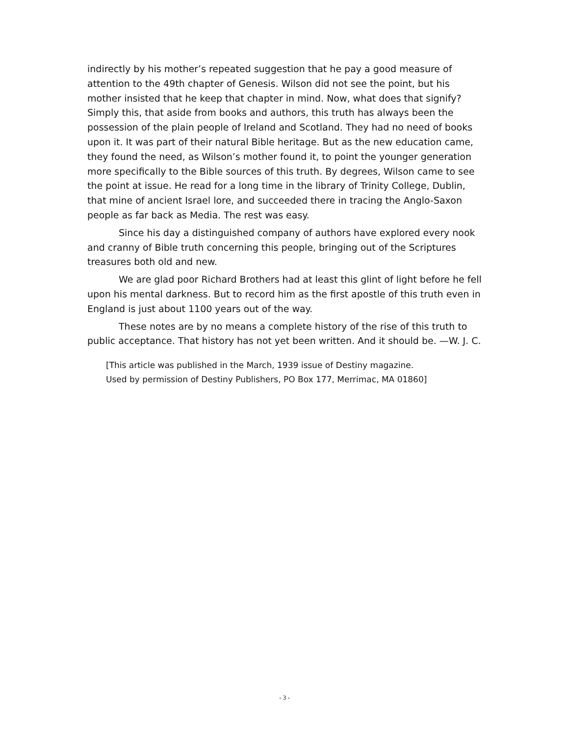indirectly by his mother’s repeated suggestion that he pay a good measure of attention to the 49th chapter of Genesis. Wilson did not see the point, but his mother insisted that he keep that chapter in mind. Now, what does that signify? Simply this, that aside from books and authors, this truth has always been the possession of the plain people of Ireland and Scotland. They had no need of books upon it. It was part of their natural Bible heritage. But as the new education came, they found the need, as Wilson’s mother found it, to point the younger generation more specifically to the Bible sources of this truth. By degrees, Wilson came to see the point at issue. He read for a long time in the library of Trinity College, Dublin, that mine of ancient Israel lore, and succeeded there in tracing the Anglo-Saxon people as far back as Media. The rest was easy.
Since his day a distinguished company of authors have explored every nook and cranny of Bible truth concerning this people, bringing out of the Scriptures treasures both old and new.
We are glad poor Richard Brothers had at least this glint of light before he fell upon his mental darkness. But to record him as the first apostle of this truth even in England is just about 1100 years out of the way.
These notes are by no means a complete history of the rise of this truth to public acceptance. That history has not yet been written. And it should be. —W. J. C.
[This article was published in the March, 1939 issue of Destiny magazine.
Used by permission of Destiny Publishers, PO Box 177, Merrimac, MA 01860]
- 3 -